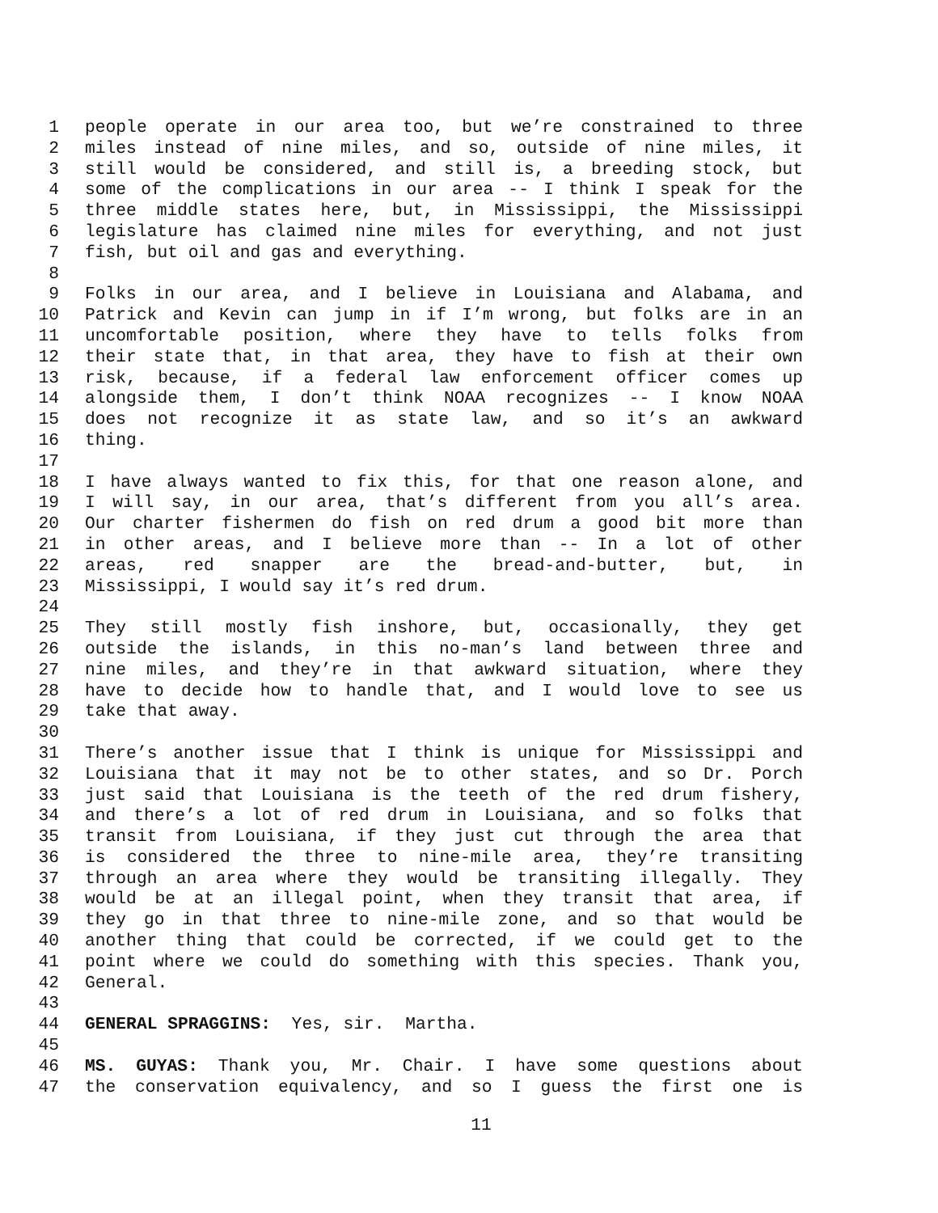1 people operate in our area too, but we’re constrained to three
2 miles instead of nine miles, and so, outside of nine miles, it
3 still would be considered, and still is, a breeding stock, but
4 some of the complications in our area -- I think I speak for the
5 three middle states here, but, in Mississippi, the Mississippi
6 legislature has claimed nine miles for everything, and not just
7 fish, but oil and gas and everything.
8
9 Folks in our area, and I believe in Louisiana and Alabama, and
10 Patrick and Kevin can jump in if I’m wrong, but folks are in an
11 uncomfortable position, where they have to tells folks from
12 their state that, in that area, they have to fish at their own
13 risk, because, if a federal law enforcement officer comes up
14 alongside them, I don’t think NOAA recognizes -- I know NOAA
15 does not recognize it as state law, and so it’s an awkward
16 thing.
17
18 I have always wanted to fix this, for that one reason alone, and
19 I will say, in our area, that’s different from you all’s area.
20 Our charter fishermen do fish on red drum a good bit more than
21 in other areas, and I believe more than -- In a lot of other
22 areas, red snapper are the bread-and-butter, but, in
23 Mississippi, I would say it’s red drum.
24
25 They still mostly fish inshore, but, occasionally, they get
26 outside the islands, in this no-man’s land between three and
27 nine miles, and they’re in that awkward situation, where they
28 have to decide how to handle that, and I would love to see us
29 take that away.
30
31 There’s another issue that I think is unique for Mississippi and
32 Louisiana that it may not be to other states, and so Dr. Porch
33 just said that Louisiana is the teeth of the red drum fishery,
34 and there’s a lot of red drum in Louisiana, and so folks that
35 transit from Louisiana, if they just cut through the area that
36 is considered the three to nine-mile area, they’re transiting
37 through an area where they would be transiting illegally. They
38 would be at an illegal point, when they transit that area, if
39 they go in that three to nine-mile zone, and so that would be
40 another thing that could be corrected, if we could get to the
41 point where we could do something with this species. Thank you,
42 General.
43
44 GENERAL SPRAGGINS: Yes, sir. Martha.
45
46 MS. GUYAS: Thank you, Mr. Chair. I have some questions about
47 the conservation equivalency, and so I guess the first one is
11